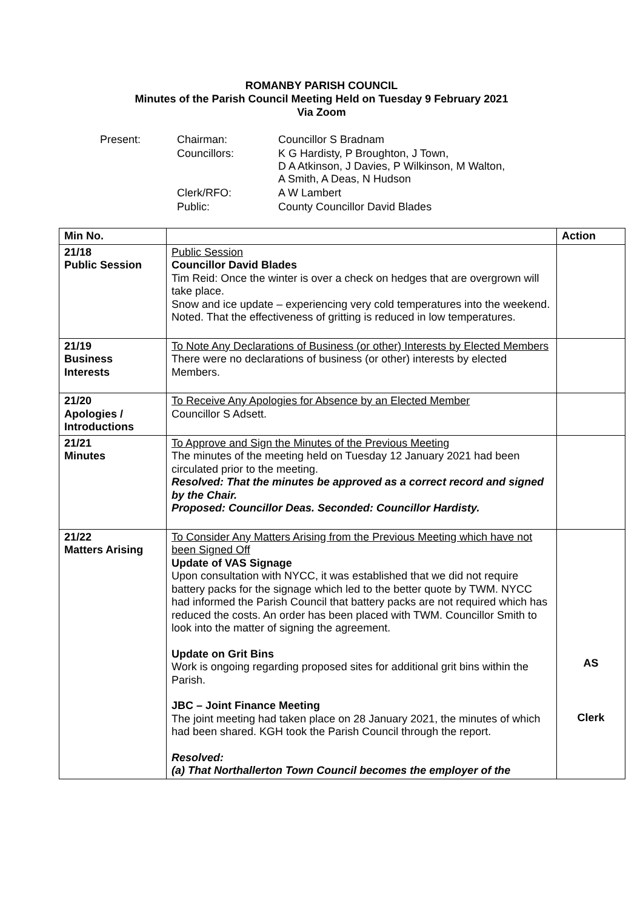ROMANBY PARISH COUNCIL
Minutes of the Parish Council Meeting Held on Tuesday 9 February 2021
Via Zoom
| Present: | Chairman: | Councillor S Bradnam |
| | Councillors: | K G Hardisty, P Broughton, J Town, D A Atkinson, J Davies, P Wilkinson, M Walton, A Smith, A Deas, N Hudson |
| | Clerk/RFO: | A W Lambert |
| | Public: | County Councillor David Blades |
| Min No. | | Action |
| --- | --- | --- |
| 21/18 Public Session | Public Session Councillor David Blades Tim Reid: Once the winter is over a check on hedges that are overgrown will take place. Snow and ice update – experiencing very cold temperatures into the weekend. Noted. That the effectiveness of gritting is reduced in low temperatures. | |
| 21/19 Business Interests | To Note Any Declarations of Business (or other) Interests by Elected Members There were no declarations of business (or other) interests by elected Members. | |
| 21/20 Apologies / Introductions | To Receive Any Apologies for Absence by an Elected Member Councillor S Adsett. | |
| 21/21 Minutes | To Approve and Sign the Minutes of the Previous Meeting The minutes of the meeting held on Tuesday 12 January 2021 had been circulated prior to the meeting. Resolved: That the minutes be approved as a correct record and signed by the Chair. Proposed: Councillor Deas. Seconded: Councillor Hardisty. | |
| 21/22 Matters Arising | To Consider Any Matters Arising from the Previous Meeting which have not been Signed Off Update of VAS Signage Upon consultation with NYCC, it was established that we did not require battery packs for the signage which led to the better quote by TWM. NYCC had informed the Parish Council that battery packs are not required which has reduced the costs. An order has been placed with TWM. Councillor Smith to look into the matter of signing the agreement. Update on Grit Bins Work is ongoing regarding proposed sites for additional grit bins within the Parish. JBC – Joint Finance Meeting The joint meeting had taken place on 28 January 2021, the minutes of which had been shared. KGH took the Parish Council through the report. Resolved: (a) That Northallerton Town Council becomes the employer of the | AS Clerk |